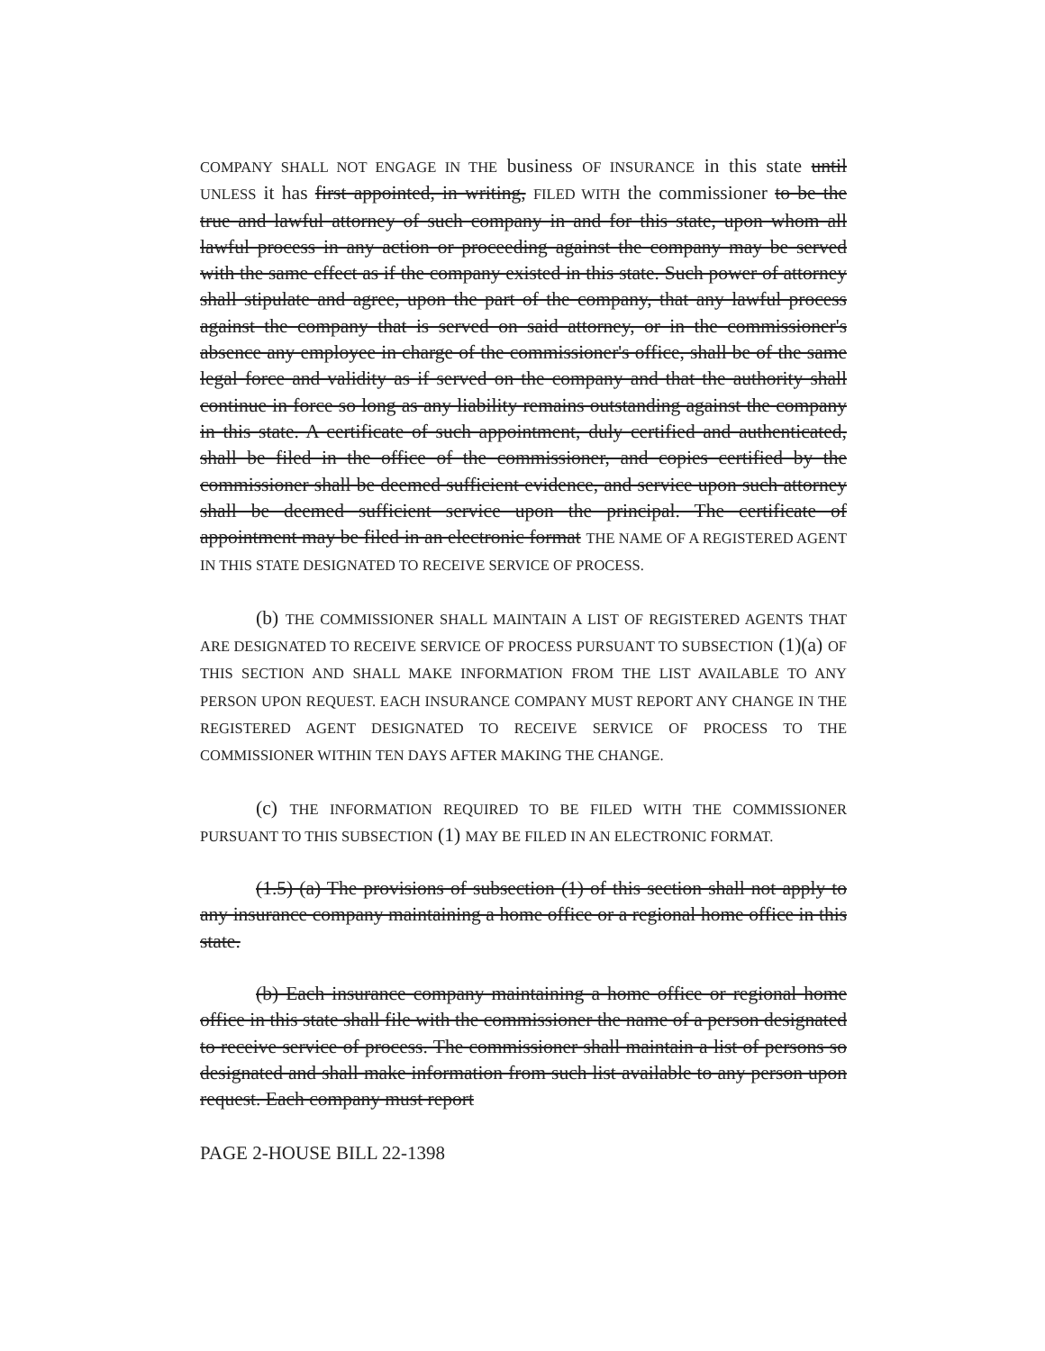COMPANY SHALL NOT ENGAGE IN THE business OF INSURANCE in this state until UNLESS it has first appointed, in writing, FILED WITH the commissioner to be the true and lawful attorney of such company in and for this state, upon whom all lawful process in any action or proceeding against the company may be served with the same effect as if the company existed in this state. Such power of attorney shall stipulate and agree, upon the part of the company, that any lawful process against the company that is served on said attorney, or in the commissioner's absence any employee in charge of the commissioner's office, shall be of the same legal force and validity as if served on the company and that the authority shall continue in force so long as any liability remains outstanding against the company in this state. A certificate of such appointment, duly certified and authenticated, shall be filed in the office of the commissioner, and copies certified by the commissioner shall be deemed sufficient evidence, and service upon such attorney shall be deemed sufficient service upon the principal. The certificate of appointment may be filed in an electronic format THE NAME OF A REGISTERED AGENT IN THIS STATE DESIGNATED TO RECEIVE SERVICE OF PROCESS.
(b) THE COMMISSIONER SHALL MAINTAIN A LIST OF REGISTERED AGENTS THAT ARE DESIGNATED TO RECEIVE SERVICE OF PROCESS PURSUANT TO SUBSECTION (1)(a) OF THIS SECTION AND SHALL MAKE INFORMATION FROM THE LIST AVAILABLE TO ANY PERSON UPON REQUEST. EACH INSURANCE COMPANY MUST REPORT ANY CHANGE IN THE REGISTERED AGENT DESIGNATED TO RECEIVE SERVICE OF PROCESS TO THE COMMISSIONER WITHIN TEN DAYS AFTER MAKING THE CHANGE.
(c) THE INFORMATION REQUIRED TO BE FILED WITH THE COMMISSIONER PURSUANT TO THIS SUBSECTION (1) MAY BE FILED IN AN ELECTRONIC FORMAT.
(1.5) (a) The provisions of subsection (1) of this section shall not apply to any insurance company maintaining a home office or a regional home office in this state.
(b) Each insurance company maintaining a home office or regional home office in this state shall file with the commissioner the name of a person designated to receive service of process. The commissioner shall maintain a list of persons so designated and shall make information from such list available to any person upon request. Each company must report
PAGE 2-HOUSE BILL 22-1398